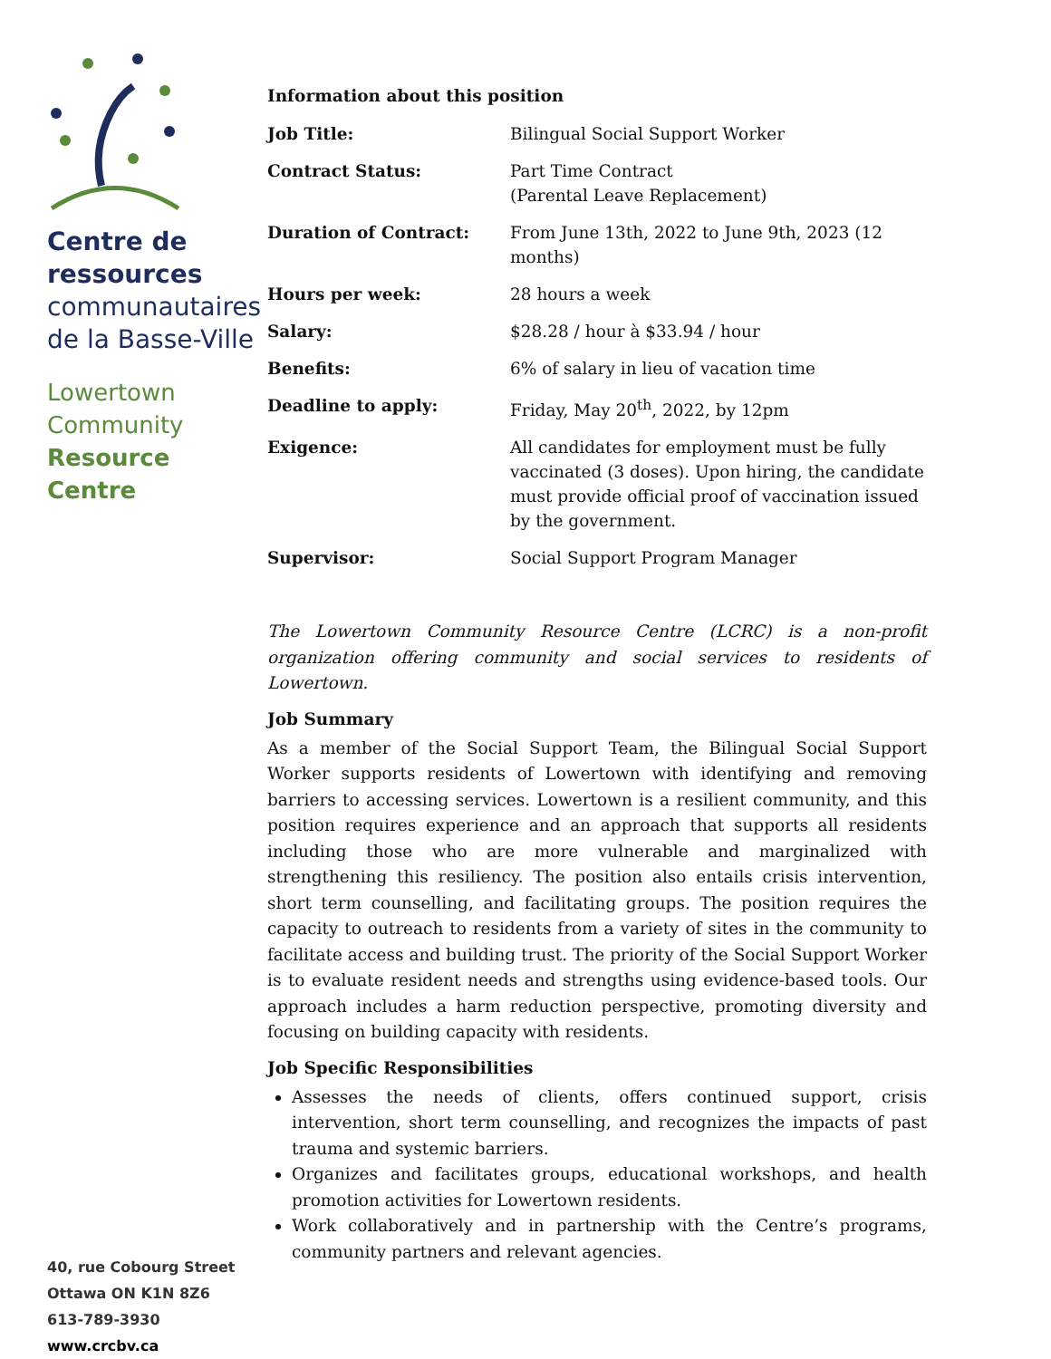Centre de
ressources
communautaires
de la Basse-Ville
Lowertown
Community
Resource
Centre
40, rue Cobourg Street
Ottawa ON K1N 8Z6
613-789-3930
www.crcbv.ca
Information about this position
| Job Title: | Bilingual Social Support Worker |
| Contract Status: | Part Time Contract (Parental Leave Replacement) |
| Duration of Contract: | From June 13th, 2022 to June 9th, 2023 (12 months) |
| Hours per week: | 28 hours a week |
| Salary: | $28.28 / hour à $33.94 / hour |
| Benefits: | 6% of salary in lieu of vacation time |
| Deadline to apply: | Friday, May 20<sup>th</sup>, 2022, by 12pm |
| Exigence: | All candidates for employment must be fully vaccinated (3 doses). Upon hiring, the candidate must provide official proof of vaccination issued by the government. |
| Supervisor: | Social Support Program Manager |
The Lowertown Community Resource Centre (LCRC) is a non-profit organization offering community and social services to residents of Lowertown.
Job Summary
As a member of the Social Support Team, the Bilingual Social Support Worker supports residents of Lowertown with identifying and removing barriers to accessing services. Lowertown is a resilient community, and this position requires experience and an approach that supports all residents including those who are more vulnerable and marginalized with strengthening this resiliency. The position also entails crisis intervention, short term counselling, and facilitating groups. The position requires the capacity to outreach to residents from a variety of sites in the community to facilitate access and building trust. The priority of the Social Support Worker is to evaluate resident needs and strengths using evidence-based tools. Our approach includes a harm reduction perspective, promoting diversity and focusing on building capacity with residents.
Job Specific Responsibilities
Assesses the needs of clients, offers continued support, crisis intervention, short term counselling, and recognizes the impacts of past trauma and systemic barriers.
Organizes and facilitates groups, educational workshops, and health promotion activities for Lowertown residents.
Work collaboratively and in partnership with the Centre’s programs, community partners and relevant agencies.